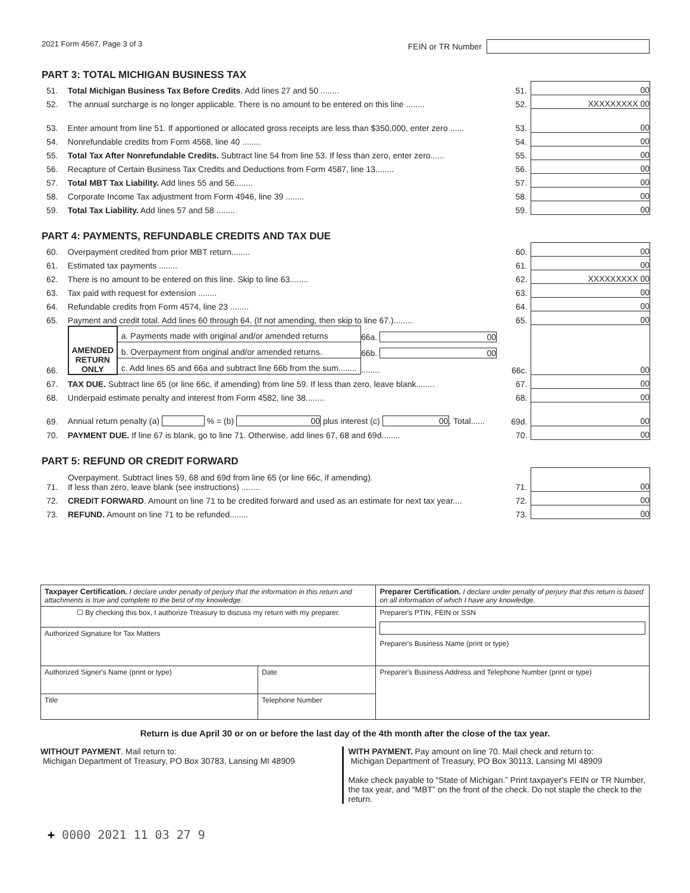2021 Form 4567, Page 3 of 3 FEIN or TR Number
PART 3: TOTAL MICHIGAN BUSINESS TAX
| 51. | Total Michigan Business Tax Before Credits . Add lines 27 and 50 ........ | 51. | 00 |
| 52. | The annual surcharge is no longer applicable. There is no amount to be entered on this line ........ | 52. | XXXXXXXXX 00 |
| 53. | Enter amount from line 51. If apportioned or allocated gross receipts are less than $350,000, enter zero ...... | 53. | 00 |
| 54. | Nonrefundable credits from Form 4568, line 40 ........ | 54. | 00 |
| 55. | Total Tax After Nonrefundable Credits. Subtract line 54 from line 53. If less than zero, enter zero...... | 55. | 00 |
| 56. | Recapture of Certain Business Tax Credits and Deductions from Form 4587, line 13........ | 56. | 00 |
| 57. | Total MBT Tax Liability. Add lines 55 and 56........ | 57. | 00 |
| 58. | Corporate Income Tax adjustment from Form 4946, line 39 ........ | 58. | 00 |
| 59. | Total Tax Liability. Add lines 57 and 58 ........ | 59. | 00 |
PART 4: PAYMENTS, REFUNDABLE CREDITS AND TAX DUE
| 60. | Overpayment credited from prior MBT return........ | 60. | 00 |
| 61. | Estimated tax payments ........ | 61. | 00 |
| 62. | There is no amount to be entered on this line. Skip to line 63........ | 62. | XXXXXXXXX 00 |
| 63. | Tax paid with request for extension ........ | 63. | 00 |
| 64. | Refundable credits from Form 4574, line 23 ........ | 64. | 00 |
| 65. | Payment and credit total. Add lines 60 through 64. (If not amending, then skip to line 67.)........ | 65. | 00 |
| 66. | / AMENDED RETURN ONLY / a. Payments made with original and/or amended returns / 66a. 00 / / / b. Overpayment from original and/or amended returns. / 66b. 00 / / / c. Add lines 65 and 66a and subtract line 66b from the sum........ / ........ / | 66c. | 00 |
| 67. | TAX DUE. Subtract line 65 (or line 66c, if amending) from line 59. If less than zero, leave blank........ | 67. | 00 |
| 68. | Underpaid estimate penalty and interest from Form 4582, line 38........ | 68. | 00 |
| 69. | Annual return penalty (a) % = (b) 00 plus interest (c) 00 . Total...... | 69d. | 00 |
| 70. | PAYMENT DUE. If line 67 is blank, go to line 71. Otherwise, add lines 67, 68 and 69d........ | 70. | 00 |
PART 5: REFUND OR CREDIT FORWARD
| 71. | Overpayment. Subtract lines 59, 68 and 69d from line 65 (or line 66c, if amending). If less than zero, leave blank (see instructions) ........ | 71. | 00 |
| 72. | CREDIT FORWARD . Amount on line 71 to be credited forward and used as an estimate for next tax year.... | 72. | 00 |
| 73. | REFUND. Amount on line 71 to be refunded........ | 73. | 00 |
| Taxpayer Certification. I declare under penalty of perjury that the information in this return and attachments is true and complete to the best of my knowledge. | | Preparer Certification. I declare under penalty of perjury that this return is based on all information of which I have any knowledge. |
| ☐ By checking this box, I authorize Treasury to discuss my return with my preparer. | | Preparer's PTIN, FEIN or SSN Preparer's Business Name (print or type) |
| Authorized Signature for Tax Matters | | |
| Authorized Signer's Name (print or type) | Date | Preparer's Business Address and Telephone Number (print or type) |
| Title | Telephone Number | |
Return is due April 30 or on or before the last day of the 4th month after the close of the tax year.
WITHOUT PAYMENT. Mail return to:
Michigan Department of Treasury, PO Box 30783, Lansing MI 48909
WITH PAYMENT. Pay amount on line 70. Mail check and return to:
Michigan Department of Treasury, PO Box 30113, Lansing MI 48909
Make check payable to “State of Michigan.” Print taxpayer's FEIN or TR Number, the tax year, and “MBT” on the front of the check. Do not staple the check to the return.
+ 0000 2021 11 03 27 9